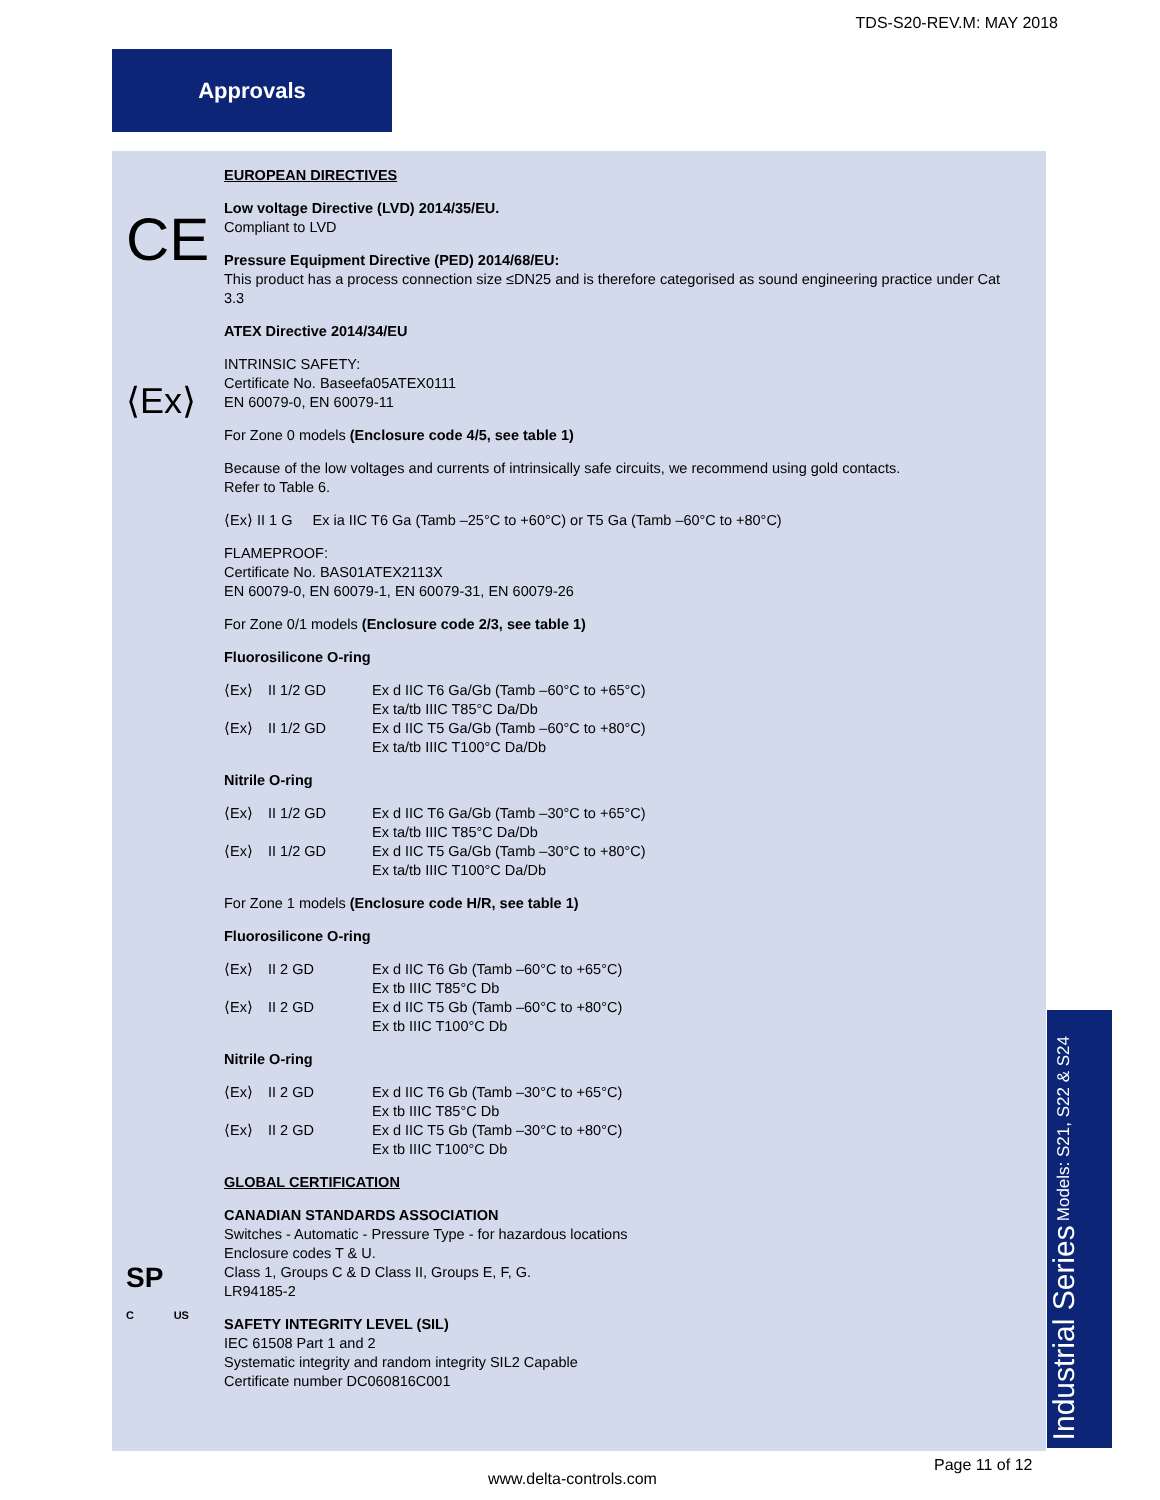TDS-S20-REV.M: MAY 2018
Approvals
CE
⟨Ex⟩
EUROPEAN DIRECTIVES
Low voltage Directive (LVD) 2014/35/EU.
Compliant to LVD
Pressure Equipment Directive (PED) 2014/68/EU:
This product has a process connection size ≤DN25 and is therefore categorised as sound engineering practice under Cat 3.3
ATEX Directive 2014/34/EU
INTRINSIC SAFETY:
Certificate No. Baseefa05ATEX0111
EN 60079-0, EN 60079-11
For Zone 0 models (Enclosure code 4/5, see table 1)
Because of the low voltages and currents of intrinsically safe circuits, we recommend using gold contacts.
Refer to Table 6.
⟨Ex⟩ II 1 G Ex ia IIC T6 Ga (Tamb –25°C to +60°C) or T5 Ga (Tamb –60°C to +80°C)
FLAMEPROOF:
Certificate No. BAS01ATEX2113X
EN 60079-0, EN 60079-1, EN 60079-31, EN 60079-26
For Zone 0/1 models (Enclosure code 2/3, see table 1)
Fluorosilicone O-ring
⟨Ex⟩ II 1/2 GD Ex d IIC T6 Ga/Gb (Tamb –60°C to +65°C)
Ex ta/tb IIIC T85°C Da/Db
⟨Ex⟩ II 1/2 GD Ex d IIC T5 Ga/Gb (Tamb –60°C to +80°C)
Ex ta/tb IIIC T100°C Da/Db
Nitrile O-ring
⟨Ex⟩ II 1/2 GD Ex d IIC T6 Ga/Gb (Tamb –30°C to +65°C)
Ex ta/tb IIIC T85°C Da/Db
⟨Ex⟩ II 1/2 GD Ex d IIC T5 Ga/Gb (Tamb –30°C to +80°C)
Ex ta/tb IIIC T100°C Da/Db
For Zone 1 models (Enclosure code H/R, see table 1)
Fluorosilicone O-ring
⟨Ex⟩ II 2 GD Ex d IIC T6 Gb (Tamb –60°C to +65°C)
Ex tb IIIC T85°C Db
⟨Ex⟩ II 2 GD Ex d IIC T5 Gb (Tamb –60°C to +80°C)
Ex tb IIIC T100°C Db
Nitrile O-ring
⟨Ex⟩ II 2 GD Ex d IIC T6 Gb (Tamb –30°C to +65°C)
Ex tb IIIC T85°C Db
⟨Ex⟩ II 2 GD Ex d IIC T5 Gb (Tamb –30°C to +80°C)
Ex tb IIIC T100°C Db
GLOBAL CERTIFICATION
CANADIAN STANDARDS ASSOCIATION
Switches - Automatic - Pressure Type - for hazardous locations
Enclosure codes T & U.
Class 1, Groups C & D Class II, Groups E, F, G.
LR94185-2
SAFETY INTEGRITY LEVEL (SIL)
IEC 61508 Part 1 and 2
Systematic integrity and random integrity SIL2 Capable
Certificate number DC060816C001
SP
C US
Industrial Series Models: S21, S22 & S24
Page 11 of 12
www.delta-controls.com